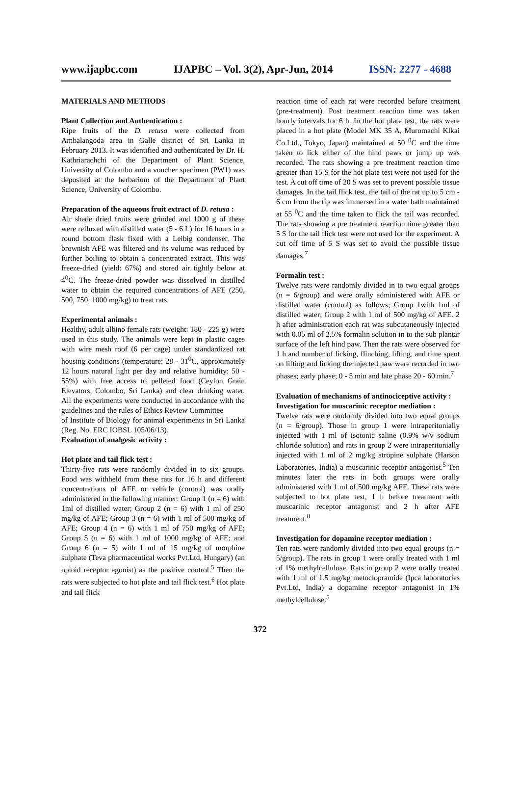www.ijapbc.com IJAPBC – Vol. 3(2), Apr-Jun, 2014 ISSN: 2277 - 4688
MATERIALS AND METHODS
Plant Collection and Authentication :
Ripe fruits of the D. retusa were collected from Ambalangoda area in Galle district of Sri Lanka in February 2013. It was identified and authenticated by Dr. H. Kathriarachchi of the Department of Plant Science, University of Colombo and a voucher specimen (PW1) was deposited at the herbarium of the Department of Plant Science, University of Colombo.
Preparation of the aqueous fruit extract of D. retusa :
Air shade dried fruits were grinded and 1000 g of these were refluxed with distilled water (5 - 6 L) for 16 hours in a round bottom flask fixed with a Leibig condenser. The brownish AFE was filtered and its volume was reduced by further boiling to obtain a concentrated extract. This was freeze-dried (yield: 67%) and stored air tightly below at 4<sup>0</sup>C. The freeze-dried powder was dissolved in distilled water to obtain the required concentrations of AFE (250, 500, 750, 1000 mg/kg) to treat rats.
Experimental animals :
Healthy, adult albino female rats (weight: 180 - 225 g) were used in this study. The animals were kept in plastic cages with wire mesh roof (6 per cage) under standardized rat housing conditions (temperature: 28 - 31<sup>0</sup>C, approximately 12 hours natural light per day and relative humidity: 50 - 55%) with free access to pelleted food (Ceylon Grain Elevators, Colombo, Sri Lanka) and clear drinking water. All the experiments were conducted in accordance with the guidelines and the rules of Ethics Review Committee
of Institute of Biology for animal experiments in Sri Lanka (Reg. No. ERC IOBSL 105/06/13).
Evaluation of analgesic activity :
Hot plate and tail flick test :
Thirty-five rats were randomly divided in to six groups. Food was withheld from these rats for 16 h and different concentrations of AFE or vehicle (control) was orally administered in the following manner: Group 1 (n = 6) with 1ml of distilled water; Group 2 (n = 6) with 1 ml of 250 mg/kg of AFE; Group 3 (n = 6) with 1 ml of 500 mg/kg of AFE; Group 4 (n = 6) with 1 ml of 750 mg/kg of AFE; Group 5 (n = 6) with 1 ml of 1000 mg/kg of AFE; and Group 6 (n = 5) with 1 ml of 15 mg/kg of morphine sulphate (Teva pharmaceutical works Pvt.Ltd, Hungary) (an opioid receptor agonist) as the positive control.<sup>5</sup> Then the rats were subjected to hot plate and tail flick test.<sup>6</sup> Hot plate and tail flick
reaction time of each rat were recorded before treatment (pre-treatment). Post treatment reaction time was taken hourly intervals for 6 h. In the hot plate test, the rats were placed in a hot plate (Model MK 35 A, Muromachi Klkai Co.Ltd., Tokyo, Japan) maintained at 50 <sup>0</sup>C and the time taken to lick either of the hind paws or jump up was recorded. The rats showing a pre treatment reaction time greater than 15 S for the hot plate test were not used for the test. A cut off time of 20 S was set to prevent possible tissue damages. In the tail flick test, the tail of the rat up to 5 cm - 6 cm from the tip was immersed in a water bath maintained at 55 <sup>0</sup>C and the time taken to flick the tail was recorded. The rats showing a pre treatment reaction time greater than 5 S for the tail flick test were not used for the experiment. A cut off time of 5 S was set to avoid the possible tissue damages.<sup>7</sup>
Formalin test :
Twelve rats were randomly divided in to two equal groups (n = 6/group) and were orally administered with AFE or distilled water (control) as follows; Group 1with 1ml of distilled water; Group 2 with 1 ml of 500 mg/kg of AFE. 2 h after administration each rat was subcutaneously injected with 0.05 ml of 2.5% formalin solution in to the sub plantar surface of the left hind paw. Then the rats were observed for 1 h and number of licking, flinching, lifting, and time spent on lifting and licking the injected paw were recorded in two phases; early phase; 0 - 5 min and late phase 20 - 60 min.<sup>7</sup>
Evaluation of mechanisms of antinociceptive activity :
Investigation for muscarinic receptor mediation :
Twelve rats were randomly divided into two equal groups (n = 6/group). Those in group 1 were intraperitonially injected with 1 ml of isotonic saline (0.9% w/v sodium chloride solution) and rats in group 2 were intraperitonially injected with 1 ml of 2 mg/kg atropine sulphate (Harson Laboratories, India) a muscarinic receptor antagonist.<sup>5</sup> Ten minutes later the rats in both groups were orally administered with 1 ml of 500 mg/kg AFE. These rats were subjected to hot plate test, 1 h before treatment with muscarinic receptor antagonist and 2 h after AFE treatment.<sup>8</sup>
Investigation for dopamine receptor mediation :
Ten rats were randomly divided into two equal groups (n = 5/group). The rats in group 1 were orally treated with 1 ml of 1% methylcellulose. Rats in group 2 were orally treated with 1 ml of 1.5 mg/kg metoclopramide (Ipca laboratories Pvt.Ltd, India) a dopamine receptor antagonist in 1% methylcellulose.<sup>5</sup>
372